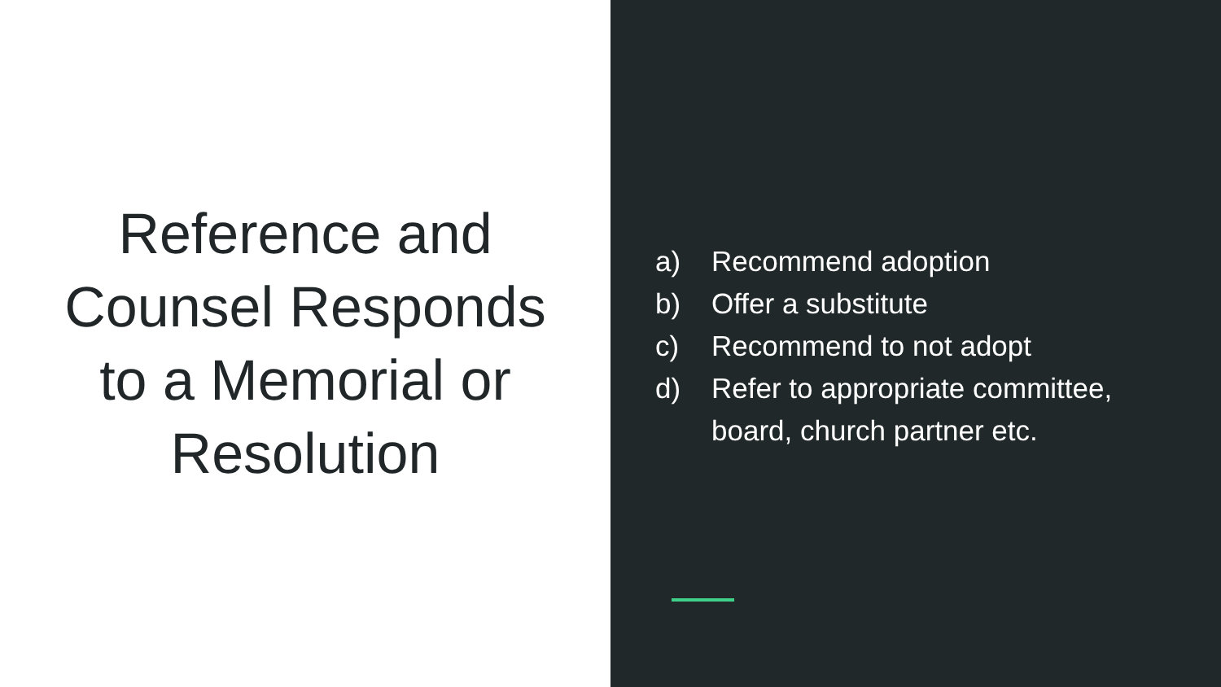Reference and
Counsel Responds
to a Memorial or
Resolution
a) Recommend adoption
b) Offer a substitute
c) Recommend to not adopt
d) Refer to appropriate committee,
board, church partner etc.